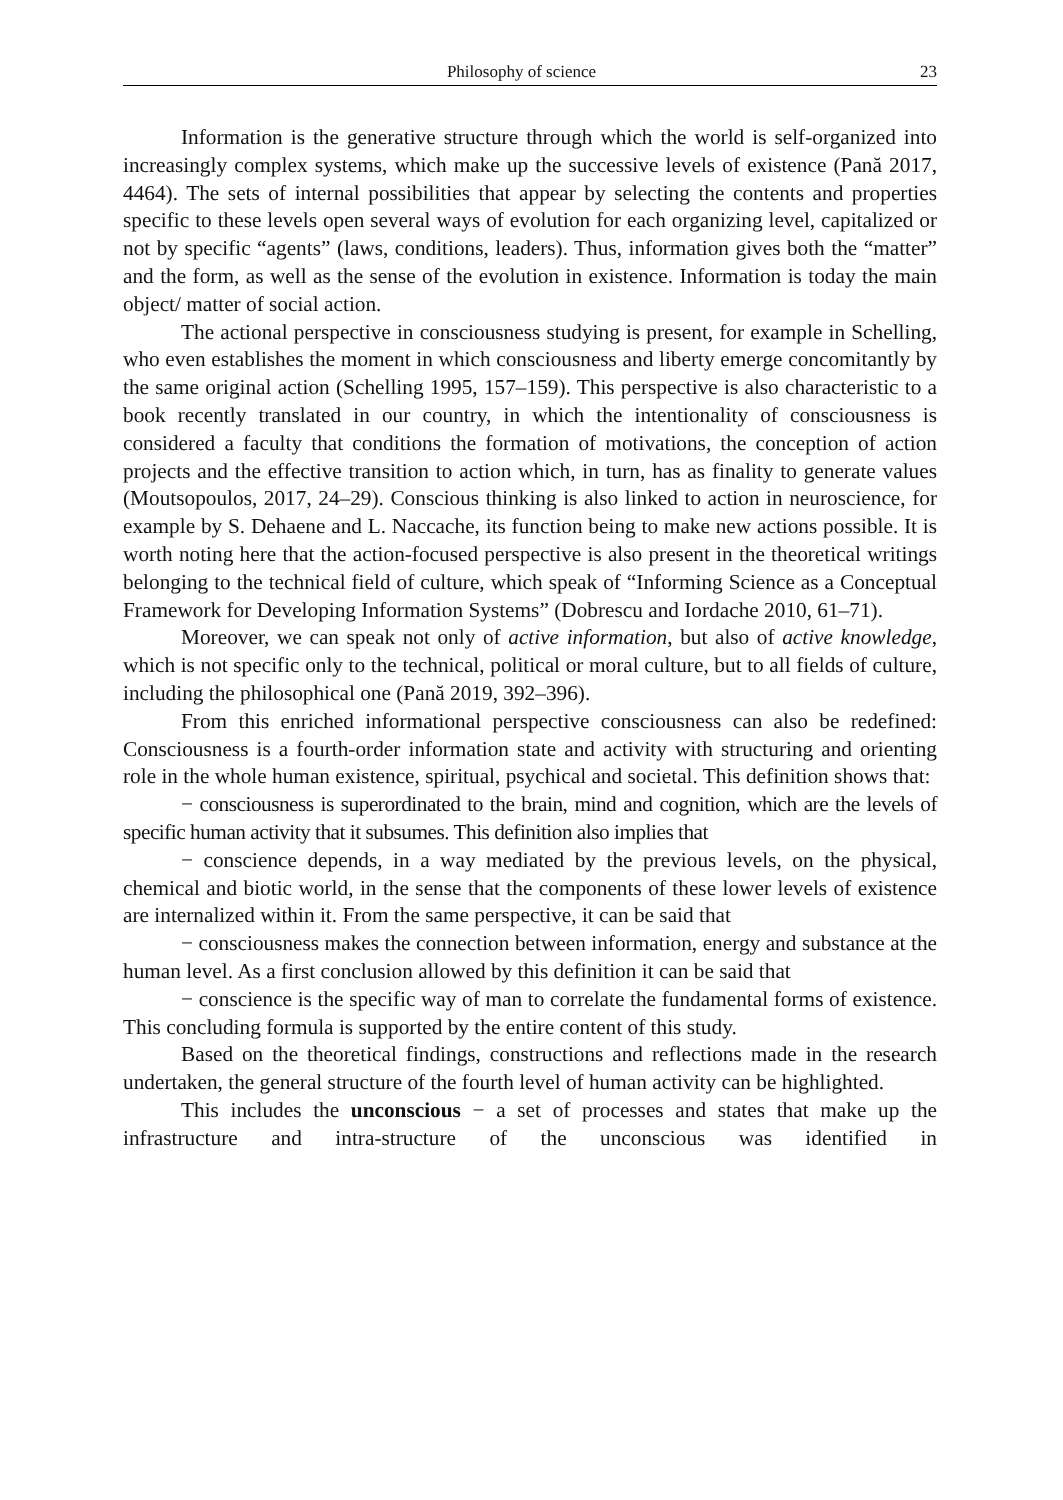Philosophy of science 23
Information is the generative structure through which the world is self-organized into increasingly complex systems, which make up the successive levels of existence (Pană 2017, 4464). The sets of internal possibilities that appear by selecting the contents and properties specific to these levels open several ways of evolution for each organizing level, capitalized or not by specific “agents” (laws, conditions, leaders). Thus, information gives both the “matter” and the form, as well as the sense of the evolution in existence. Information is today the main object/ matter of social action.
The actional perspective in consciousness studying is present, for example in Schelling, who even establishes the moment in which consciousness and liberty emerge concomitantly by the same original action (Schelling 1995, 157–159). This perspective is also characteristic to a book recently translated in our country, in which the intentionality of consciousness is considered a faculty that conditions the formation of motivations, the conception of action projects and the effective transition to action which, in turn, has as finality to generate values (Moutsopoulos, 2017, 24–29). Conscious thinking is also linked to action in neuroscience, for example by S. Dehaene and L. Naccache, its function being to make new actions possible. It is worth noting here that the action-focused perspective is also present in the theoretical writings belonging to the technical field of culture, which speak of “Informing Science as a Conceptual Framework for Developing Information Systems” (Dobrescu and Iordache 2010, 61–71).
Moreover, we can speak not only of active information, but also of active knowledge, which is not specific only to the technical, political or moral culture, but to all fields of culture, including the philosophical one (Pană 2019, 392–396).
From this enriched informational perspective consciousness can also be redefined: Consciousness is a fourth-order information state and activity with structuring and orienting role in the whole human existence, spiritual, psychical and societal. This definition shows that:
− consciousness is superordinated to the brain, mind and cognition, which are the levels of specific human activity that it subsumes. This definition also implies that
− conscience depends, in a way mediated by the previous levels, on the physical, chemical and biotic world, in the sense that the components of these lower levels of existence are internalized within it. From the same perspective, it can be said that
− consciousness makes the connection between information, energy and substance at the human level. As a first conclusion allowed by this definition it can be said that
− conscience is the specific way of man to correlate the fundamental forms of existence. This concluding formula is supported by the entire content of this study.
Based on the theoretical findings, constructions and reflections made in the research undertaken, the general structure of the fourth level of human activity can be highlighted.
This includes the unconscious − a set of processes and states that make up the infrastructure and intra-structure of the unconscious was identified in